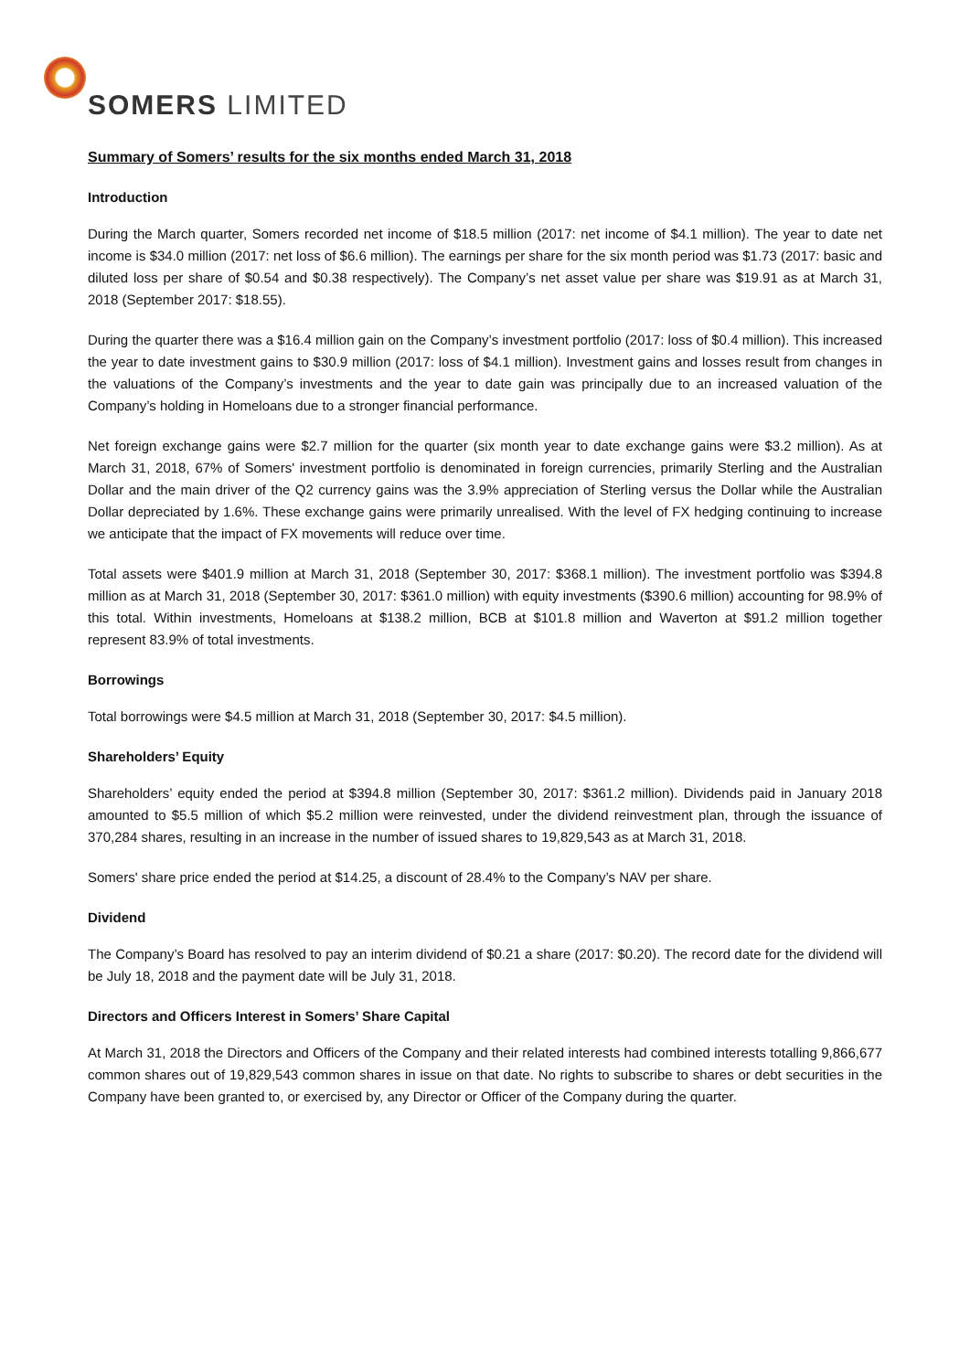SOMERS LIMITED
Summary of Somers’ results for the six months ended March 31, 2018
Introduction
During the March quarter, Somers recorded net income of $18.5 million (2017: net income of $4.1 million). The year to date net income is $34.0 million (2017: net loss of $6.6 million). The earnings per share for the six month period was $1.73 (2017: basic and diluted loss per share of $0.54 and $0.38 respectively). The Company’s net asset value per share was $19.91 as at March 31, 2018 (September 2017: $18.55).
During the quarter there was a $16.4 million gain on the Company’s investment portfolio (2017: loss of $0.4 million). This increased the year to date investment gains to $30.9 million (2017: loss of $4.1 million). Investment gains and losses result from changes in the valuations of the Company’s investments and the year to date gain was principally due to an increased valuation of the Company’s holding in Homeloans due to a stronger financial performance.
Net foreign exchange gains were $2.7 million for the quarter (six month year to date exchange gains were $3.2 million). As at March 31, 2018, 67% of Somers' investment portfolio is denominated in foreign currencies, primarily Sterling and the Australian Dollar and the main driver of the Q2 currency gains was the 3.9% appreciation of Sterling versus the Dollar while the Australian Dollar depreciated by 1.6%. These exchange gains were primarily unrealised. With the level of FX hedging continuing to increase we anticipate that the impact of FX movements will reduce over time.
Total assets were $401.9 million at March 31, 2018 (September 30, 2017: $368.1 million). The investment portfolio was $394.8 million as at March 31, 2018 (September 30, 2017: $361.0 million) with equity investments ($390.6 million) accounting for 98.9% of this total. Within investments, Homeloans at $138.2 million, BCB at $101.8 million and Waverton at $91.2 million together represent 83.9% of total investments.
Borrowings
Total borrowings were $4.5 million at March 31, 2018 (September 30, 2017: $4.5 million).
Shareholders’ Equity
Shareholders’ equity ended the period at $394.8 million (September 30, 2017: $361.2 million). Dividends paid in January 2018 amounted to $5.5 million of which $5.2 million were reinvested, under the dividend reinvestment plan, through the issuance of 370,284 shares, resulting in an increase in the number of issued shares to 19,829,543 as at March 31, 2018.
Somers' share price ended the period at $14.25, a discount of 28.4% to the Company’s NAV per share.
Dividend
The Company’s Board has resolved to pay an interim dividend of $0.21 a share (2017: $0.20). The record date for the dividend will be July 18, 2018 and the payment date will be July 31, 2018.
Directors and Officers Interest in Somers’ Share Capital
At March 31, 2018 the Directors and Officers of the Company and their related interests had combined interests totalling 9,866,677 common shares out of 19,829,543 common shares in issue on that date. No rights to subscribe to shares or debt securities in the Company have been granted to, or exercised by, any Director or Officer of the Company during the quarter.